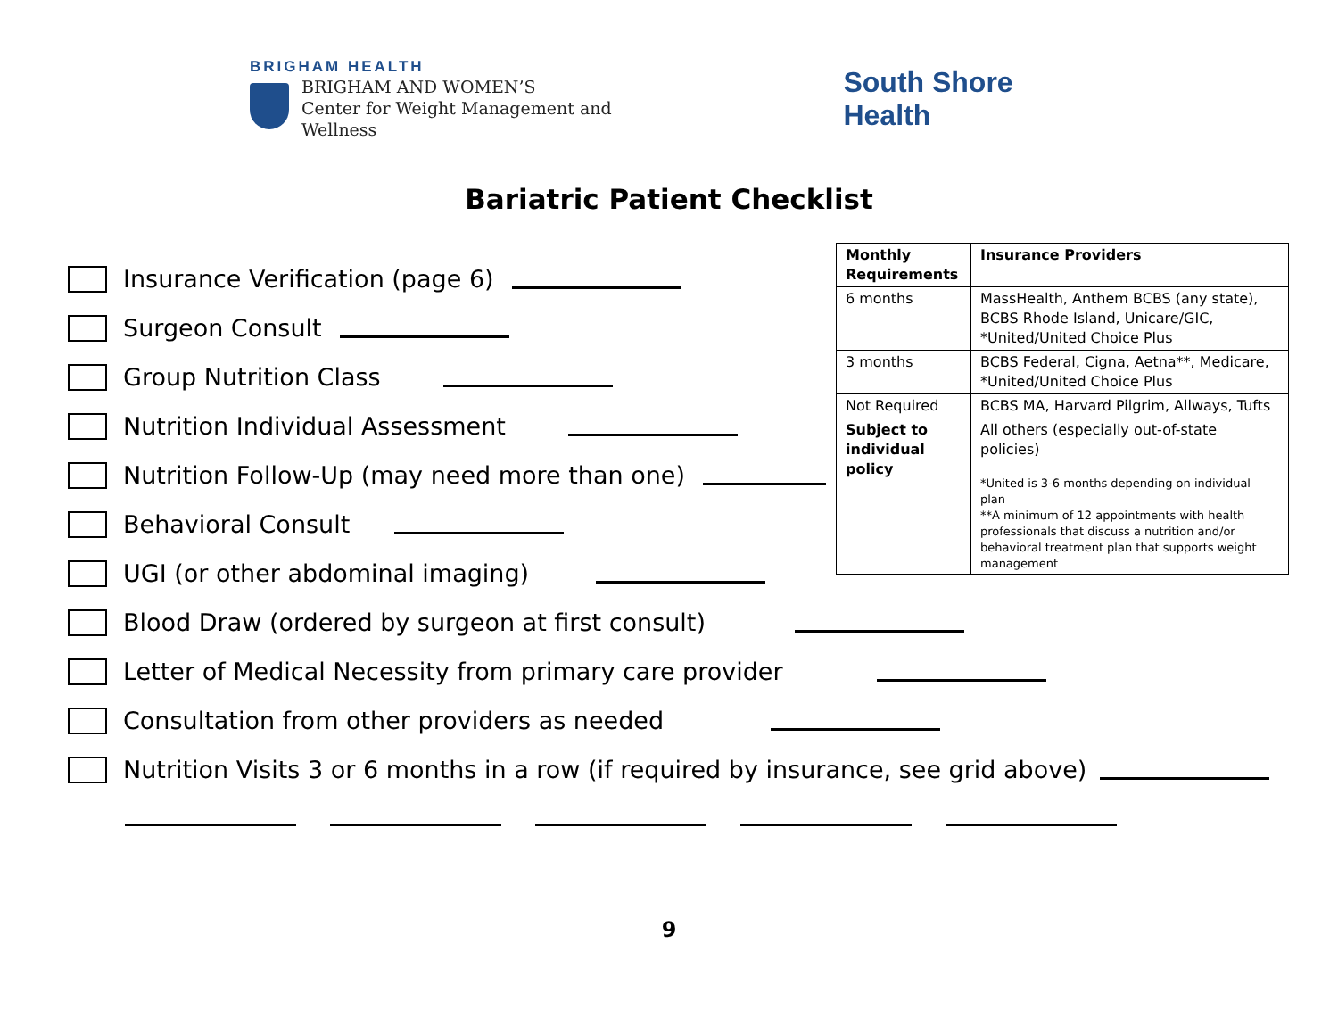BRIGHAM HEALTH
BRIGHAM AND WOMEN’S
Center for Weight Management and Wellness
South Shore Health
Bariatric Patient Checklist
Insurance Verification (page 6)
Surgeon Consult
Group Nutrition Class
Nutrition Individual Assessment
Nutrition Follow-Up (may need more than one)
Behavioral Consult
UGI (or other abdominal imaging)
Blood Draw (ordered by surgeon at first consult)
Letter of Medical Necessity from primary care provider
Consultation from other providers as needed
Nutrition Visits 3 or 6 months in a row (if required by insurance, see grid above)
| Monthly Requirements | Insurance Providers |
| --- | --- |
| 6 months | MassHealth, Anthem BCBS (any state), BCBS Rhode Island, Unicare/GIC, *United/United Choice Plus |
| 3 months | BCBS Federal, Cigna, Aetna**, Medicare, *United/United Choice Plus |
| Not Required | BCBS MA, Harvard Pilgrim, Allways, Tufts |
| Subject to individual policy | All others (especially out-of-state policies) *United is 3-6 months depending on individual plan **A minimum of 12 appointments with health professionals that discuss a nutrition and/or behavioral treatment plan that supports weight management |
9